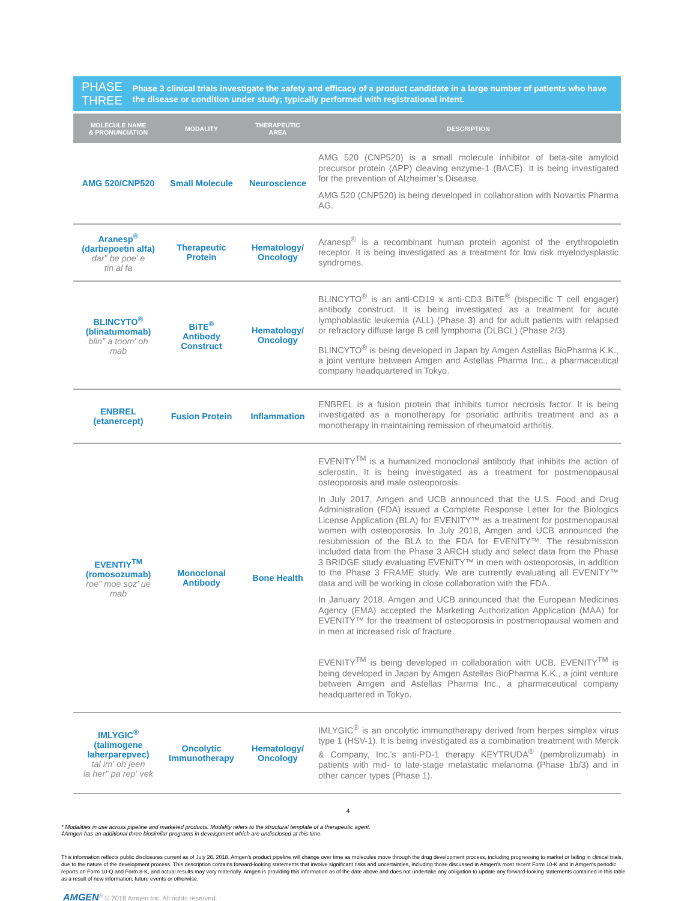PHASE THREE
Phase 3 clinical trials investigate the safety and efficacy of a product candidate in a large number of patients who have the disease or condition under study; typically performed with registrational intent.
| MOLECULE NAME & PRONUNCIATION | MODALITY | THERAPEUTIC AREA | DESCRIPTION |
| --- | --- | --- | --- |
| AMG 520/CNP520 | Small Molecule | Neuroscience | AMG 520 (CNP520) is a small molecule inhibitor of beta-site amyloid precursor protein (APP) cleaving enzyme-1 (BACE). It is being investigated for the prevention of Alzheimer’s Disease. AMG 520 (CNP520) is being developed in collaboration with Novartis Pharma AG. |
| Aranesp<sup>®</sup> (darbepoetin alfa) dar” be poe’ e tin al fa | Therapeutic Protein | Hematology/ Oncology | Aranesp<sup>®</sup> is a recombinant human protein agonist of the erythropoietin receptor. It is being investigated as a treatment for low risk myelodysplastic syndromes. |
| BLINCYTO<sup>®</sup> (blinatumomab) blin" a toom' oh mab | BiTE<sup>®</sup> Antibody Construct | Hematology/ Oncology | BLINCYTO<sup>®</sup> is an anti-CD19 x anti-CD3 BiTE<sup>®</sup> (bispecific T cell engager) antibody construct. It is being investigated as a treatment for acute lymphoblastic leukemia (ALL) (Phase 3) and for adult patients with relapsed or refractory diffuse large B cell lymphoma (DLBCL) (Phase 2/3). BLINCYTO<sup>®</sup> is being developed in Japan by Amgen Astellas BioPharma K.K., a joint venture between Amgen and Astellas Pharma Inc., a pharmaceutical company headquartered in Tokyo. |
| ENBREL (etanercept) | Fusion Protein | Inflammation | ENBREL is a fusion protein that inhibits tumor necrosis factor. It is being investigated as a monotherapy for psoriatic arthritis treatment and as a monotherapy in maintaining remission of rheumatoid arthritis. |
| EVENTIY<sup>TM</sup> (romosozumab) roe" moe soz' ue mab | Monoclonal Antibody | Bone Health | EVENITY<sup>TM</sup> is a humanized monoclonal antibody that inhibits the action of sclerostin. It is being investigated as a treatment for postmenopausal osteoporosis and male osteoporosis. In July 2017, Amgen and UCB announced that the U.S. Food and Drug Administration (FDA) issued a Complete Response Letter for the Biologics License Application (BLA) for EVENITY™ as a treatment for postmenopausal women with osteoporosis. In July 2018, Amgen and UCB announced the resubmission of the BLA to the FDA for EVENITY™. The resubmission included data from the Phase 3 ARCH study and select data from the Phase 3 BRIDGE study evaluating EVENITY™ in men with osteoporosis, in addition to the Phase 3 FRAME study. We are currently evaluating all EVENITY™ data and will be working in close collaboration with the FDA. In January 2018, Amgen and UCB announced that the European Medicines Agency (EMA) accepted the Marketing Authorization Application (MAA) for EVENITY™ for the treatment of osteoporosis in postmenopausal women and in men at increased risk of fracture. EVENITY<sup>TM</sup> is being developed in collaboration with UCB. EVENITY<sup>TM</sup> is being developed in Japan by Amgen Astellas BioPharma K.K., a joint venture between Amgen and Astellas Pharma Inc., a pharmaceutical company headquartered in Tokyo. |
| IMLYGIC<sup>®</sup> (talimogene laherparepvec) tal im' oh jeen la her" pa rep' vek | Oncolytic Immunotherapy | Hematology/ Oncology | IMLYGIC<sup>®</sup> is an oncolytic immunotherapy derived from herpes simplex virus type 1 (HSV-1). It is being investigated as a combination treatment with Merck & Company, Inc.’s anti-PD-1 therapy KEYTRUDA<sup>®</sup> (pembrolizumab) in patients with mid- to late-stage metastatic melanoma (Phase 1b/3) and in other cancer types (Phase 1). |
4
* Modalities in use across pipeline and marketed products. Modality refers to the structural template of a therapeutic agent.
‡Amgen has an additional three biosimilar programs in development which are undisclosed at this time.
This information reflects public disclosures current as of July 26, 2018. Amgen's product pipeline will change over time as molecules move through the drug development process, including progressing to market or failing in clinical trials, due to the nature of the development process. This description contains forward-looking statements that involve significant risks and uncertainties, including those discussed in Amgen's most recent Form 10-K and in Amgen's periodic reports on Form 10-Q and Form 8-K, and actual results may vary materially. Amgen is providing this information as of the date above and does not undertake any obligation to update any forward-looking statements contained in this table as a result of new information, future events or otherwise.
AMGEN<sup>®</sup> © 2018 Amgen Inc. All rights reserved.